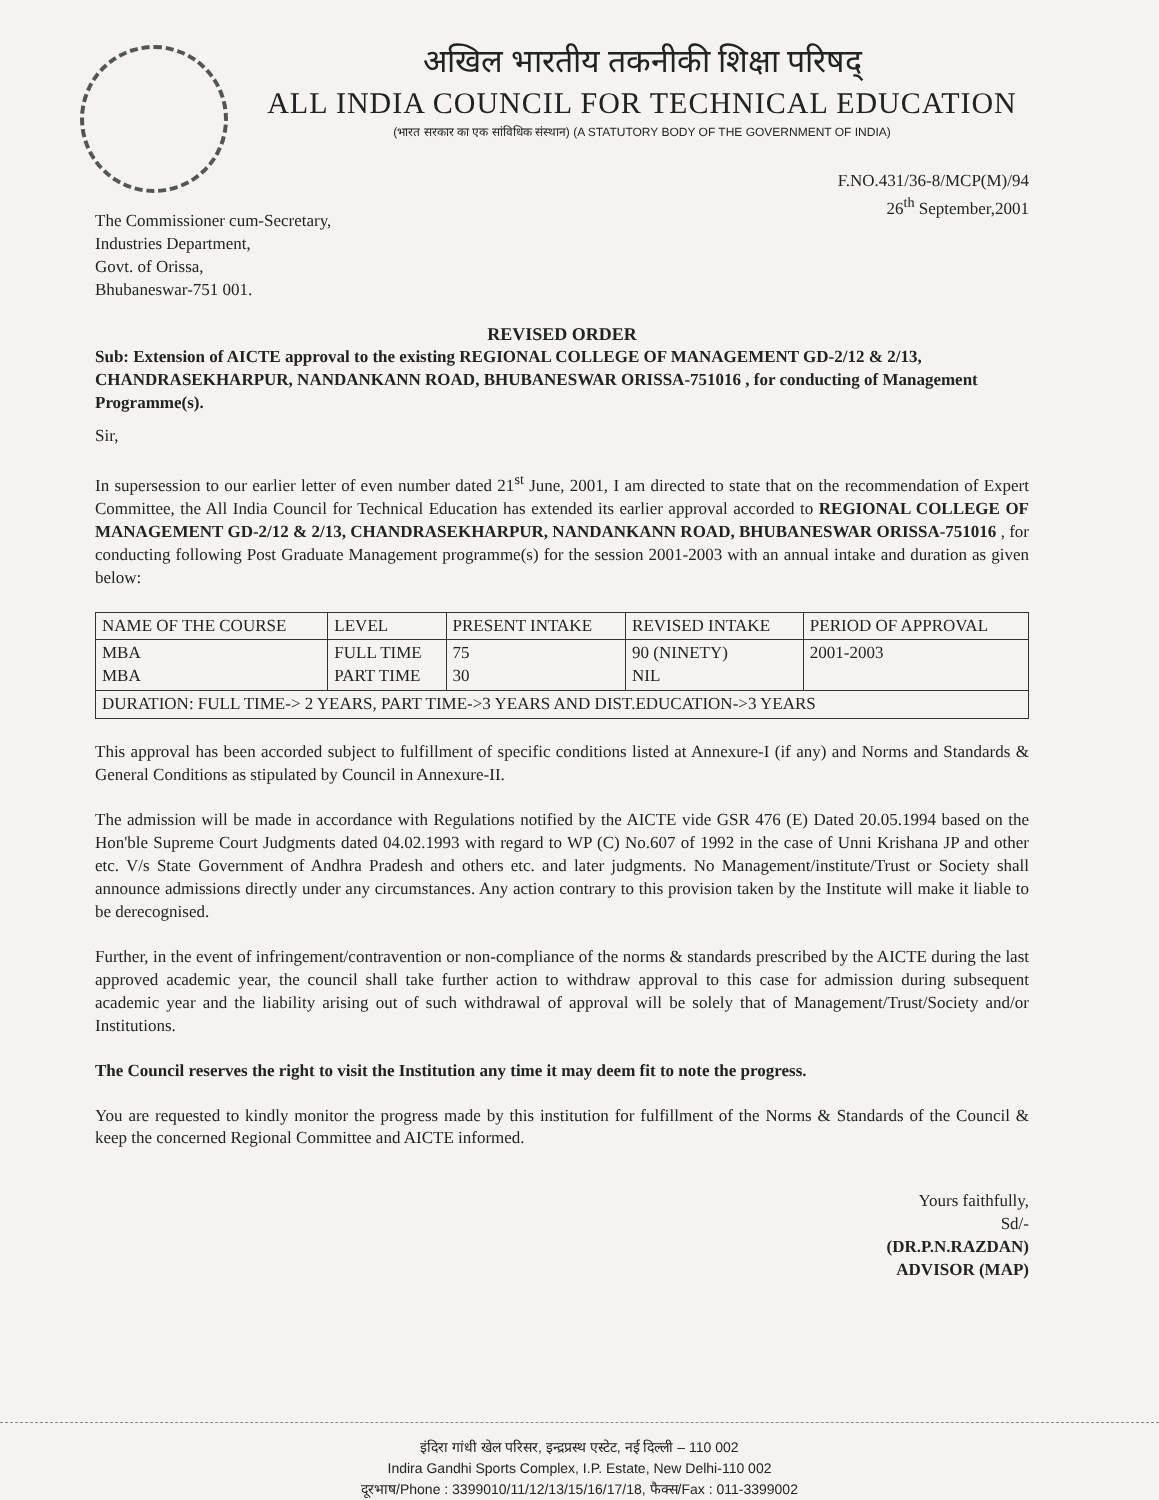अखिल भारतीय तकनीकी शिक्षा परिषद्
ALL INDIA COUNCIL FOR TECHNICAL EDUCATION
(भारत सरकार का एक सांविधिक संस्थान) (A STATUTORY BODY OF THE GOVERNMENT OF INDIA)
F.NO.431/36-8/MCP(M)/94
26<sup>th</sup> September,2001
The Commissioner cum-Secretary,
Industries Department,
Govt. of Orissa,
Bhubaneswar-751 001.
REVISED ORDER
Sub: Extension of AICTE approval to the existing REGIONAL COLLEGE OF MANAGEMENT GD-2/12 & 2/13, CHANDRASEKHARPUR, NANDANKANN ROAD, BHUBANESWAR ORISSA-751016 , for conducting of Management Programme(s).
Sir,
In supersession to our earlier letter of even number dated 21<sup>st</sup> June, 2001, I am directed to state that on the recommendation of Expert Committee, the All India Council for Technical Education has extended its earlier approval accorded to REGIONAL COLLEGE OF MANAGEMENT GD-2/12 & 2/13, CHANDRASEKHARPUR, NANDANKANN ROAD, BHUBANESWAR ORISSA-751016 , for conducting following Post Graduate Management programme(s) for the session 2001-2003 with an annual intake and duration as given below:
| NAME OF THE COURSE | LEVEL | PRESENT INTAKE | REVISED INTAKE | PERIOD OF APPROVAL |
| --- | --- | --- | --- | --- |
| MBA MBA | FULL TIME PART TIME | 75 30 | 90 (NINETY) NIL | 2001-2003 |
| DURATION: FULL TIME-> 2 YEARS, PART TIME->3 YEARS AND DIST.EDUCATION->3 YEARS | | | | |
This approval has been accorded subject to fulfillment of specific conditions listed at Annexure-I (if any) and Norms and Standards & General Conditions as stipulated by Council in Annexure-II.
The admission will be made in accordance with Regulations notified by the AICTE vide GSR 476 (E) Dated 20.05.1994 based on the Hon'ble Supreme Court Judgments dated 04.02.1993 with regard to WP (C) No.607 of 1992 in the case of Unni Krishana JP and other etc. V/s State Government of Andhra Pradesh and others etc. and later judgments. No Management/institute/Trust or Society shall announce admissions directly under any circumstances. Any action contrary to this provision taken by the Institute will make it liable to be derecognised.
Further, in the event of infringement/contravention or non-compliance of the norms & standards prescribed by the AICTE during the last approved academic year, the council shall take further action to withdraw approval to this case for admission during subsequent academic year and the liability arising out of such withdrawal of approval will be solely that of Management/Trust/Society and/or Institutions.
The Council reserves the right to visit the Institution any time it may deem fit to note the progress.
You are requested to kindly monitor the progress made by this institution for fulfillment of the Norms & Standards of the Council & keep the concerned Regional Committee and AICTE informed.
Yours faithfully,
Sd/-
(DR.P.N.RAZDAN)
ADVISOR (MAP)
इंदिरा गांधी खेल परिसर, इन्द्रप्रस्थ एस्टेट, नई दिल्ली – 110 002
Indira Gandhi Sports Complex, I.P. Estate, New Delhi-110 002
दूरभाष/Phone : 3399010/11/12/13/15/16/17/18, फैक्स/Fax : 011-3399002